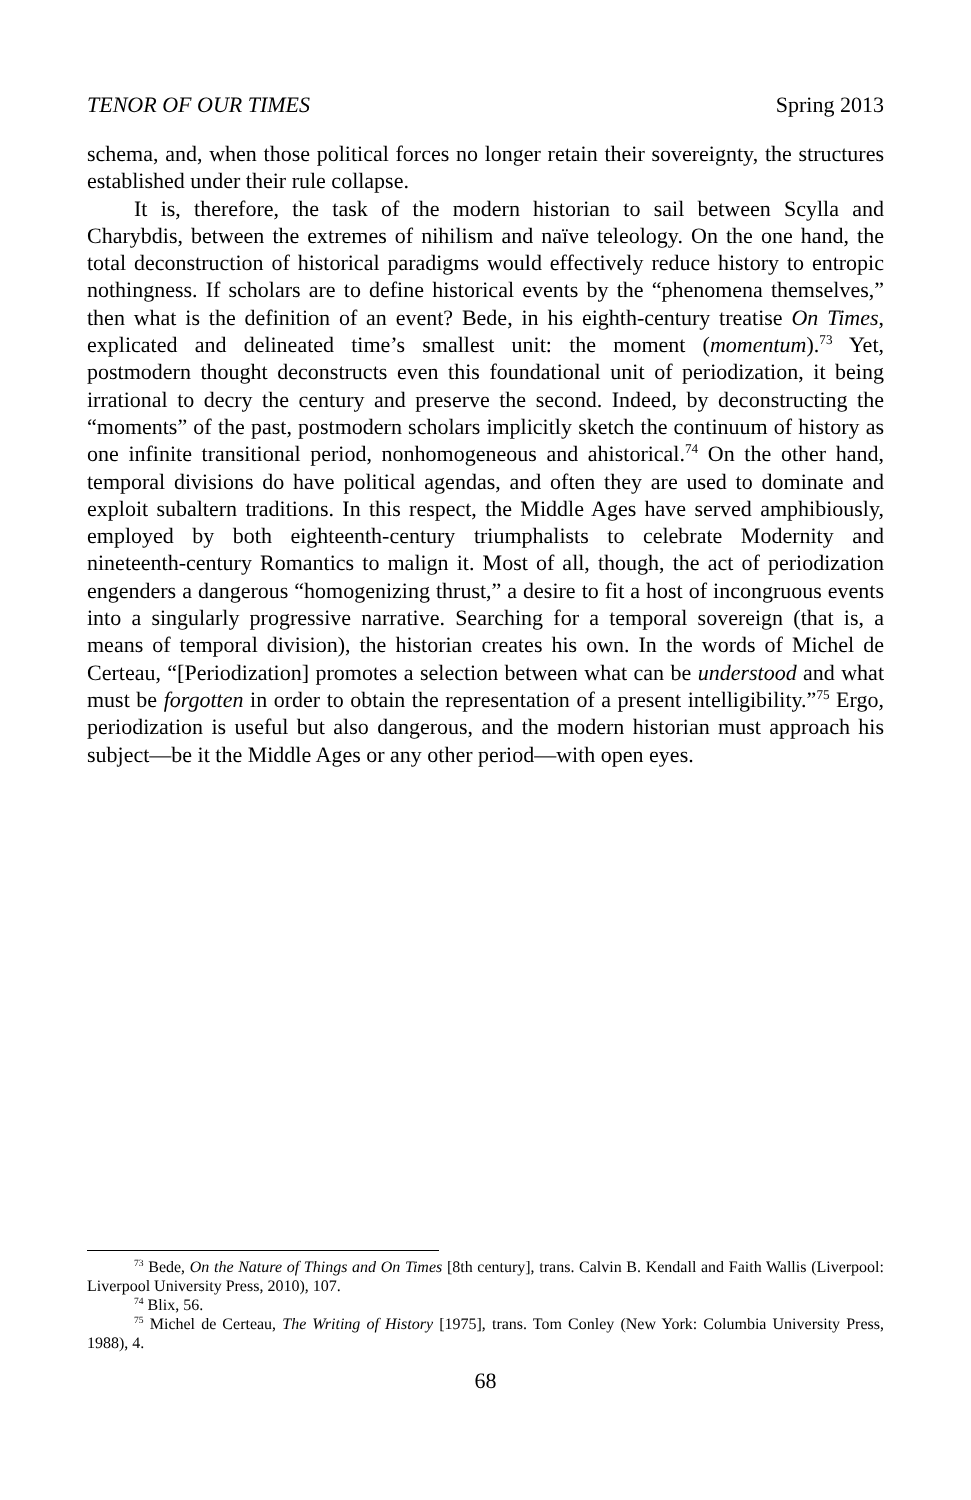TENOR OF OUR TIMES Spring 2013
schema, and, when those political forces no longer retain their sovereignty, the structures established under their rule collapse.
It is, therefore, the task of the modern historian to sail between Scylla and Charybdis, between the extremes of nihilism and naïve teleology. On the one hand, the total deconstruction of historical paradigms would effectively reduce history to entropic nothingness. If scholars are to define historical events by the “phenomena themselves,” then what is the definition of an event? Bede, in his eighth-century treatise On Times, explicated and delineated time’s smallest unit: the moment (momentum).<sup>73</sup> Yet, postmodern thought deconstructs even this foundational unit of periodization, it being irrational to decry the century and preserve the second. Indeed, by deconstructing the “moments” of the past, postmodern scholars implicitly sketch the continuum of history as one infinite transitional period, nonhomogeneous and ahistorical.<sup>74</sup> On the other hand, temporal divisions do have political agendas, and often they are used to dominate and exploit subaltern traditions. In this respect, the Middle Ages have served amphibiously, employed by both eighteenth-century triumphalists to celebrate Modernity and nineteenth-century Romantics to malign it. Most of all, though, the act of periodization engenders a dangerous “homogenizing thrust,” a desire to fit a host of incongruous events into a singularly progressive narrative. Searching for a temporal sovereign (that is, a means of temporal division), the historian creates his own. In the words of Michel de Certeau, “[Periodization] promotes a selection between what can be understood and what must be forgotten in order to obtain the representation of a present intelligibility.”<sup>75</sup> Ergo, periodization is useful but also dangerous, and the modern historian must approach his subject—be it the Middle Ages or any other period—with open eyes.
<sup>73</sup> Bede, On the Nature of Things and On Times [8th century], trans. Calvin B. Kendall and Faith Wallis (Liverpool: Liverpool University Press, 2010), 107.
<sup>74</sup> Blix, 56.
<sup>75</sup> Michel de Certeau, The Writing of History [1975], trans. Tom Conley (New York: Columbia University Press, 1988), 4.
68